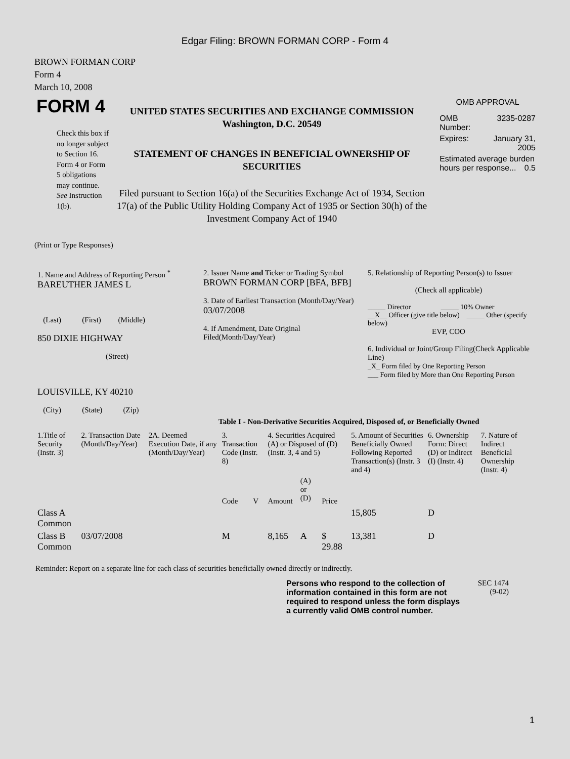Edgar Filing: BROWN FORMAN CORP - Form 4
BROWN FORMAN CORP
Form 4
March 10, 2008
FORM 4
Check this box if no longer subject to Section 16. Form 4 or Form 5 obligations may continue. See Instruction 1(b).
UNITED STATES SECURITIES AND EXCHANGE COMMISSION
Washington, D.C. 20549
STATEMENT OF CHANGES IN BENEFICIAL OWNERSHIP OF SECURITIES
Filed pursuant to Section 16(a) of the Securities Exchange Act of 1934, Section 17(a) of the Public Utility Holding Company Act of 1935 or Section 30(h) of the Investment Company Act of 1940
OMB APPROVAL
| OMB Number: | 3235-0287 |
| Expires: | January 31, 2005 |
| Estimated average burden hours per response... 0.5 | |
(Print or Type Responses)
1. Name and Address of Reporting Person <sup>*</sup>
BAREUTHER JAMES L
(Last) (First) (Middle)
850 DIXIE HIGHWAY
(Street)
LOUISVILLE, KY 40210
(City) (State) (Zip)
2. Issuer Name and Ticker or Trading Symbol
BROWN FORMAN CORP [BFA, BFB]
3. Date of Earliest Transaction (Month/Day/Year)
03/07/2008
4. If Amendment, Date Original Filed(Month/Day/Year)
5. Relationship of Reporting Person(s) to Issuer
(Check all applicable)
_____ Director _____ 10% Owner
__X__ Officer (give title below) _____ Other (specify below)
EVP, COO
6. Individual or Joint/Group Filing(Check Applicable Line)
_X_ Form filed by One Reporting Person
___ Form filed by More than One Reporting Person
Table I - Non-Derivative Securities Acquired, Disposed of, or Beneficially Owned
| 1.Title of Security (Instr. 3) | 2. Transaction Date (Month/Day/Year) | 2A. Deemed Execution Date, if any (Month/Day/Year) | 3. Transaction Code (Instr. 8) | | 4. Securities Acquired (A) or Disposed of (D) (Instr. 3, 4 and 5) | | | 5. Amount of Securities Beneficially Owned Following Reported Transaction(s) (Instr. 3 and 4) | 6. Ownership Form: Direct (D) or Indirect (I) (Instr. 4) | 7. Nature of Indirect Beneficial Ownership (Instr. 4) |
| --- | --- | --- | --- | --- | --- | --- | --- | --- | --- | --- |
| | | | Code | V | Amount | (A) or (D) | Price | | | |
| Class A Common | | | | | | | | 15,805 | D | |
| Class B Common | 03/07/2008 | | M | | 8,165 | A | $ 29.88 | 13,381 | D | |
Reminder: Report on a separate line for each class of securities beneficially owned directly or indirectly.
Persons who respond to the collection of information contained in this form are not required to respond unless the form displays a currently valid OMB control number.
SEC 1474 (9-02)
1